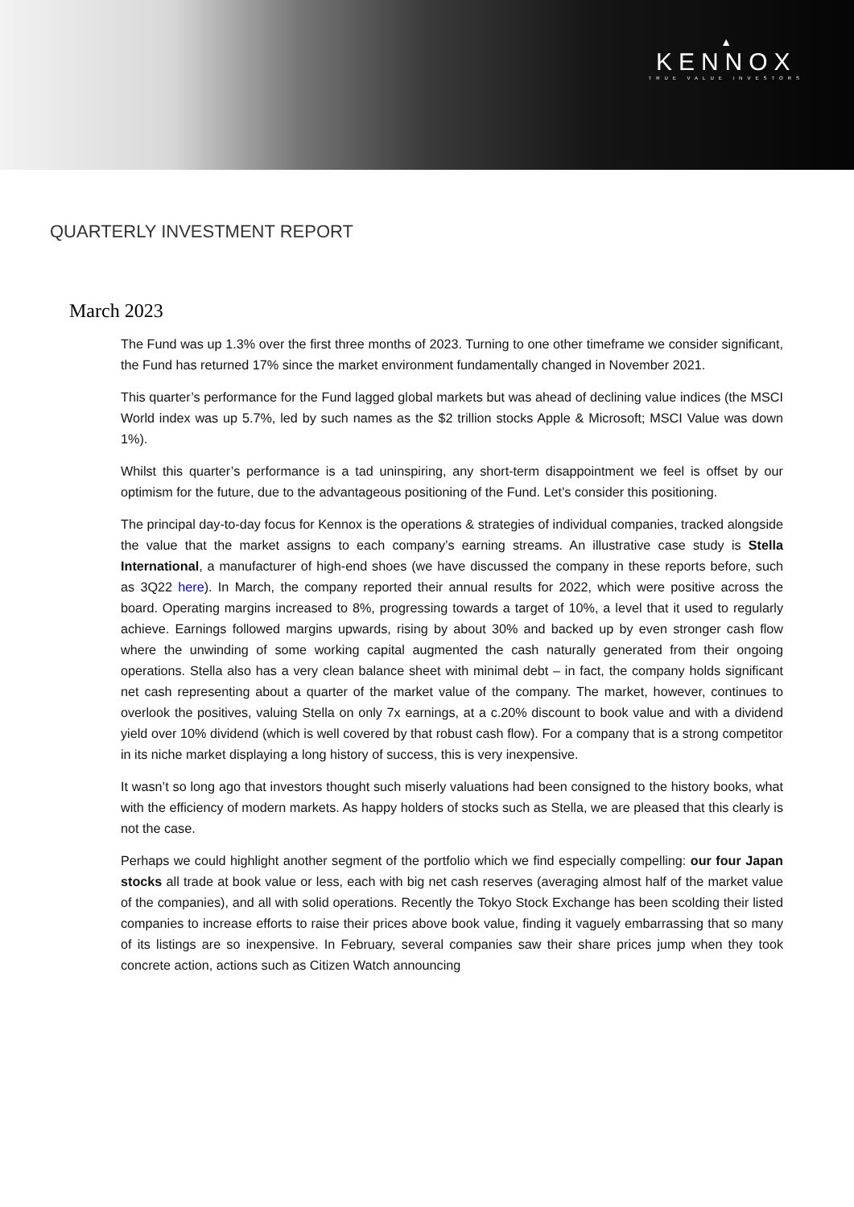▲
KENNOX
TRUE VALUE INVESTORS
QUARTERLY INVESTMENT REPORT
March 2023
The Fund was up 1.3% over the first three months of 2023. Turning to one other timeframe we consider significant, the Fund has returned 17% since the market environment fundamentally changed in November 2021.
This quarter’s performance for the Fund lagged global markets but was ahead of declining value indices (the MSCI World index was up 5.7%, led by such names as the $2 trillion stocks Apple & Microsoft; MSCI Value was down 1%).
Whilst this quarter’s performance is a tad uninspiring, any short-term disappointment we feel is offset by our optimism for the future, due to the advantageous positioning of the Fund. Let’s consider this positioning.
The principal day-to-day focus for Kennox is the operations & strategies of individual companies, tracked alongside the value that the market assigns to each company’s earning streams. An illustrative case study is Stella International, a manufacturer of high-end shoes (we have discussed the company in these reports before, such as 3Q22 here). In March, the company reported their annual results for 2022, which were positive across the board. Operating margins increased to 8%, progressing towards a target of 10%, a level that it used to regularly achieve. Earnings followed margins upwards, rising by about 30% and backed up by even stronger cash flow where the unwinding of some working capital augmented the cash naturally generated from their ongoing operations. Stella also has a very clean balance sheet with minimal debt – in fact, the company holds significant net cash representing about a quarter of the market value of the company. The market, however, continues to overlook the positives, valuing Stella on only 7x earnings, at a c.20% discount to book value and with a dividend yield over 10% dividend (which is well covered by that robust cash flow). For a company that is a strong competitor in its niche market displaying a long history of success, this is very inexpensive.
It wasn’t so long ago that investors thought such miserly valuations had been consigned to the history books, what with the efficiency of modern markets. As happy holders of stocks such as Stella, we are pleased that this clearly is not the case.
Perhaps we could highlight another segment of the portfolio which we find especially compelling: our four Japan stocks all trade at book value or less, each with big net cash reserves (averaging almost half of the market value of the companies), and all with solid operations. Recently the Tokyo Stock Exchange has been scolding their listed companies to increase efforts to raise their prices above book value, finding it vaguely embarrassing that so many of its listings are so inexpensive. In February, several companies saw their share prices jump when they took concrete action, actions such as Citizen Watch announcing